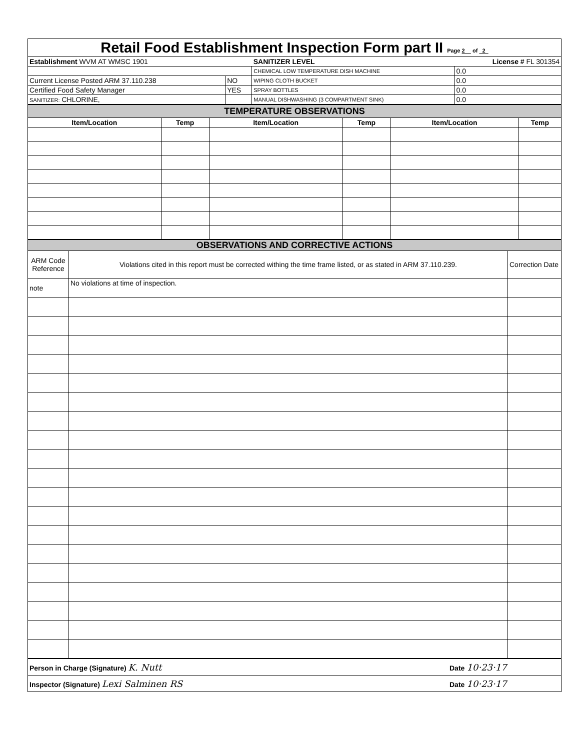| Retail Food Establishment Inspection Form part II Page 2 of 2 | | | |
| Establishment WVM AT WMSC 1901 | | SANITIZER LEVEL | License # FL 301354 |
| | | CHEMICAL LOW TEMPERATURE DISH MACHINE | 0.0 |
| Current License Posted ARM 37.110.238 | NO | WIPING CLOTH BUCKET | 0.0 |
| Certified Food Safety Manager | YES | SPRAY BOTTLES | 0.0 |
| SANITIZER: CHLORINE, | | MANUAL DISHWASHING (3 COMPARTMENT SINK) | 0.0 |
| TEMPERATURE OBSERVATIONS | | | | | |
| Item/Location | Temp | Item/Location | Temp | Item/Location | Temp |
| OBSERVATIONS AND CORRECTIVE ACTIONS | | |
| ARM Code Reference | Violations cited in this report must be corrected withing the time frame listed, or as stated in ARM 37.110.239. | Correction Date |
| note | No violations at time of inspection. | |
| Person in Charge (Signature) K. Nutt | Date 10·23·17 |
| Inspector (Signature) Lexi Salminen RS | Date 10·23·17 |